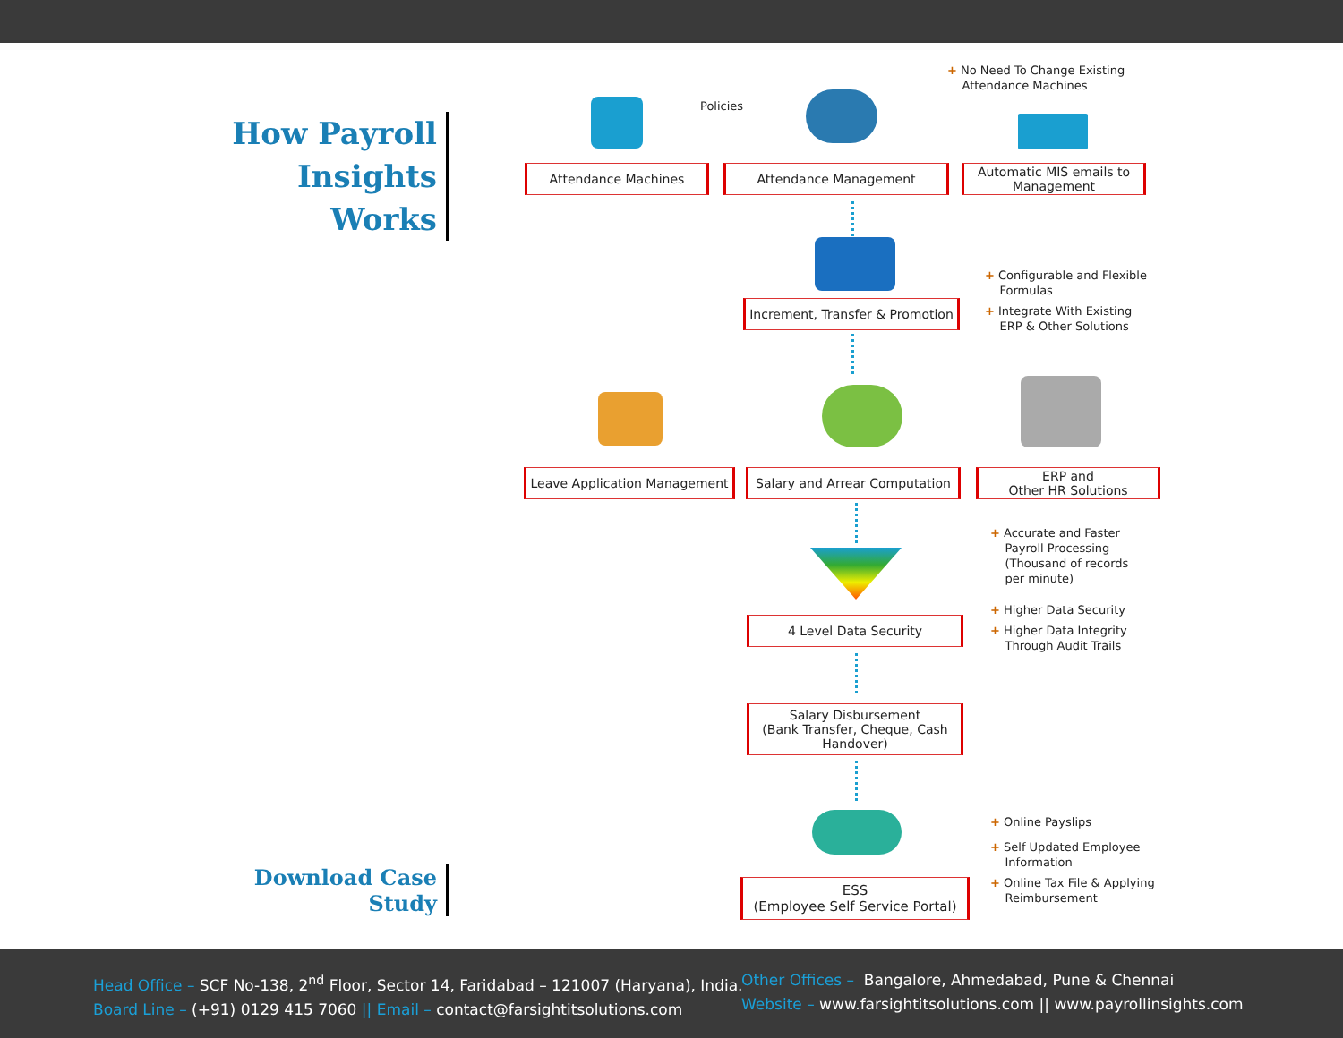How Payroll Insights
Works
Download Case Study
Policies
+ No Need To Change Existing
Attendance Machines
Attendance Machines Attendance Management
Automatic MIS emails to Management
Increment, Transfer & Promotion
+ Configurable and Flexible
Formulas
+ Integrate With Existing
ERP & Other Solutions
Leave Application Management
Salary and Arrear Computation
ERP and
Other HR Solutions
+ Accurate and Faster
Payroll Processing
(Thousand of records
per minute)
+ Higher Data Security
+ Higher Data Integrity
Through Audit Trails
4 Level Data Security
Salary Disbursement
(Bank Transfer, Cheque, Cash Handover)
+ Online Payslips
+ Self Updated Employee
Information
+ Online Tax File & Applying
Reimbursement
ESS
(Employee Self Service Portal)
Head Office – SCF No-138, 2<sup>nd</sup> Floor, Sector 14, Faridabad – 121007 (Haryana), India.
Board Line – (+91) 0129 415 7060 || Email – contact@farsightitsolutions.com
Other Offices – Bangalore, Ahmedabad, Pune & Chennai
Website – www.farsightitsolutions.com || www.payrollinsights.com